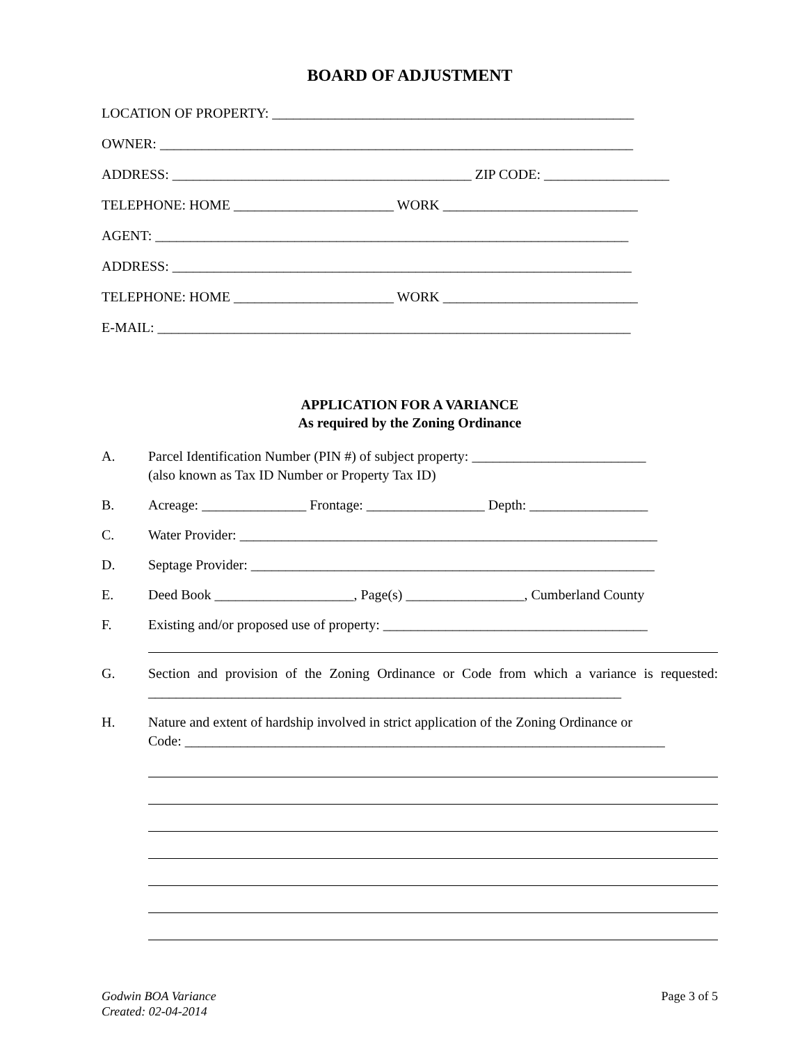BOARD OF ADJUSTMENT
LOCATION OF PROPERTY: ____________________________________________________
OWNER: ____________________________________________________________________
ADDRESS: ___________________________________________ ZIP CODE: __________________
TELEPHONE: HOME _______________________ WORK ____________________________
AGENT: ____________________________________________________________________
ADDRESS: __________________________________________________________________
TELEPHONE: HOME _______________________ WORK ____________________________
E-MAIL: ____________________________________________________________________
APPLICATION FOR A VARIANCE
As required by the Zoning Ordinance
A. Parcel Identification Number (PIN #) of subject property: _________________________
(also known as Tax ID Number or Property Tax ID)
B. Acreage: _______________ Frontage: _________________ Depth: _________________
C. Water Provider: ____________________________________________________________
D. Septage Provider: __________________________________________________________
E. Deed Book ____________________, Page(s) _________________, Cumberland County
F. Existing and/or proposed use of property: ______________________________________
G. Section and provision of the Zoning Ordinance or Code from which a variance is requested: ____________________________________________________________________
H. Nature and extent of hardship involved in strict application of the Zoning Ordinance or
Code: _____________________________________________________________________
Godwin BOA Variance
Created: 02-04-2014
Page 3 of 5